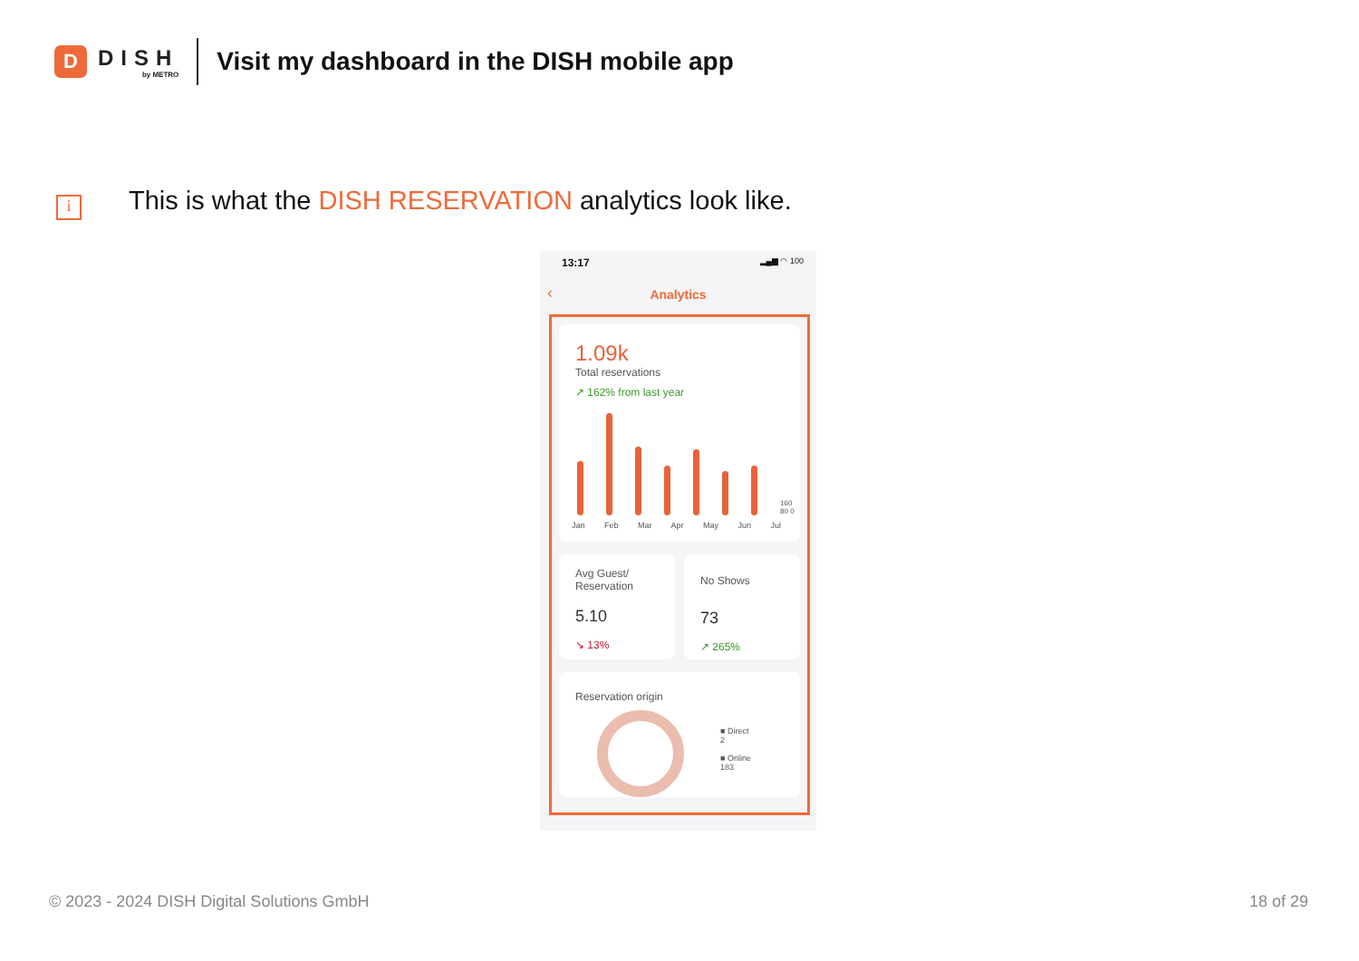D
DISH
by METRO
Visit my dashboard in the DISH mobile app
i
This is what the DISH RESERVATION analytics look like.
13:17 ▂▄▆ ◠ 100
‹
Analytics
1.09k
Total reservations
↗ 162% from last year
160 80 0
Jan Feb Mar Apr May Jun Jul
Avg Guest/
Reservation
5.10
↘ 13%
No Shows
73
↗ 265%
Reservation origin
■ Direct
2
■ Online
183
© 2023 - 2024 DISH Digital Solutions GmbH
18 of 29